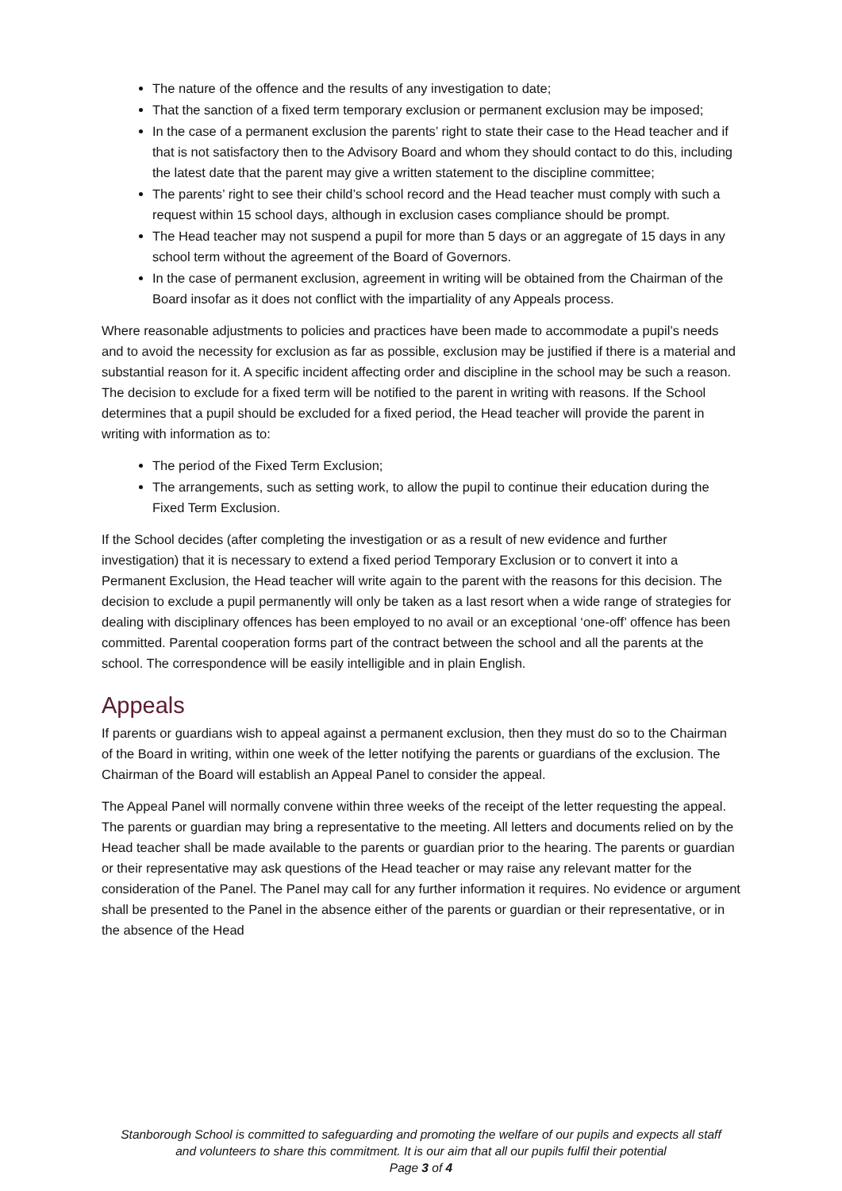The nature of the offence and the results of any investigation to date;
That the sanction of a fixed term temporary exclusion or permanent exclusion may be imposed;
In the case of a permanent exclusion the parents’ right to state their case to the Head teacher and if that is not satisfactory then to the Advisory Board and whom they should contact to do this, including the latest date that the parent may give a written statement to the discipline committee;
The parents’ right to see their child’s school record and the Head teacher must comply with such a request within 15 school days, although in exclusion cases compliance should be prompt.
The Head teacher may not suspend a pupil for more than 5 days or an aggregate of 15 days in any school term without the agreement of the Board of Governors.
In the case of permanent exclusion, agreement in writing will be obtained from the Chairman of the Board insofar as it does not conflict with the impartiality of any Appeals process.
Where reasonable adjustments to policies and practices have been made to accommodate a pupil’s needs and to avoid the necessity for exclusion as far as possible, exclusion may be justified if there is a material and substantial reason for it. A specific incident affecting order and discipline in the school may be such a reason. The decision to exclude for a fixed term will be notified to the parent in writing with reasons. If the School determines that a pupil should be excluded for a fixed period, the Head teacher will provide the parent in writing with information as to:
The period of the Fixed Term Exclusion;
The arrangements, such as setting work, to allow the pupil to continue their education during the Fixed Term Exclusion.
If the School decides (after completing the investigation or as a result of new evidence and further investigation) that it is necessary to extend a fixed period Temporary Exclusion or to convert it into a Permanent Exclusion, the Head teacher will write again to the parent with the reasons for this decision. The decision to exclude a pupil permanently will only be taken as a last resort when a wide range of strategies for dealing with disciplinary offences has been employed to no avail or an exceptional ‘one-off’ offence has been committed. Parental cooperation forms part of the contract between the school and all the parents at the school. The correspondence will be easily intelligible and in plain English.
Appeals
If parents or guardians wish to appeal against a permanent exclusion, then they must do so to the Chairman of the Board in writing, within one week of the letter notifying the parents or guardians of the exclusion. The Chairman of the Board will establish an Appeal Panel to consider the appeal.
The Appeal Panel will normally convene within three weeks of the receipt of the letter requesting the appeal. The parents or guardian may bring a representative to the meeting. All letters and documents relied on by the Head teacher shall be made available to the parents or guardian prior to the hearing. The parents or guardian or their representative may ask questions of the Head teacher or may raise any relevant matter for the consideration of the Panel. The Panel may call for any further information it requires. No evidence or argument shall be presented to the Panel in the absence either of the parents or guardian or their representative, or in the absence of the Head
Stanborough School is committed to safeguarding and promoting the welfare of our pupils and expects all staff
and volunteers to share this commitment. It is our aim that all our pupils fulfil their potential
Page 3 of 4